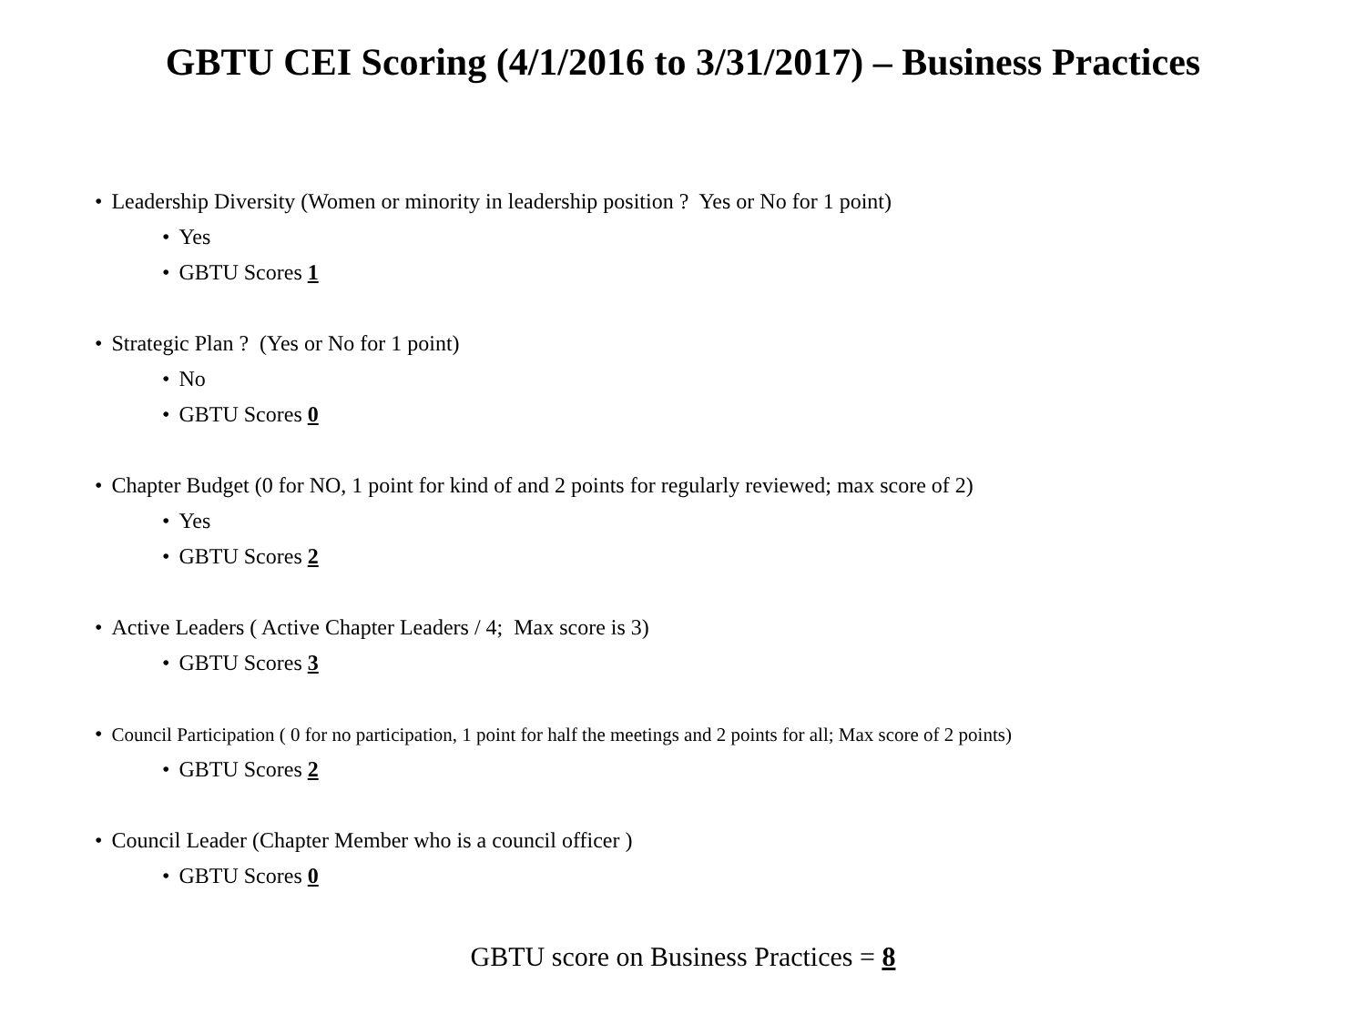GBTU CEI Scoring (4/1/2016 to 3/31/2017) – Business Practices
• Leadership Diversity (Women or minority in leadership position ? Yes or No for 1 point)
• Yes
• GBTU Scores 1
• Strategic Plan ? (Yes or No for 1 point)
• No
• GBTU Scores 0
• Chapter Budget (0 for NO, 1 point for kind of and 2 points for regularly reviewed; max score of 2)
• Yes
• GBTU Scores 2
• Active Leaders ( Active Chapter Leaders / 4; Max score is 3)
• GBTU Scores 3
• Council Participation ( 0 for no participation, 1 point for half the meetings and 2 points for all; Max score of 2 points)
• GBTU Scores 2
• Council Leader (Chapter Member who is a council officer )
• GBTU Scores 0
GBTU score on Business Practices = 8